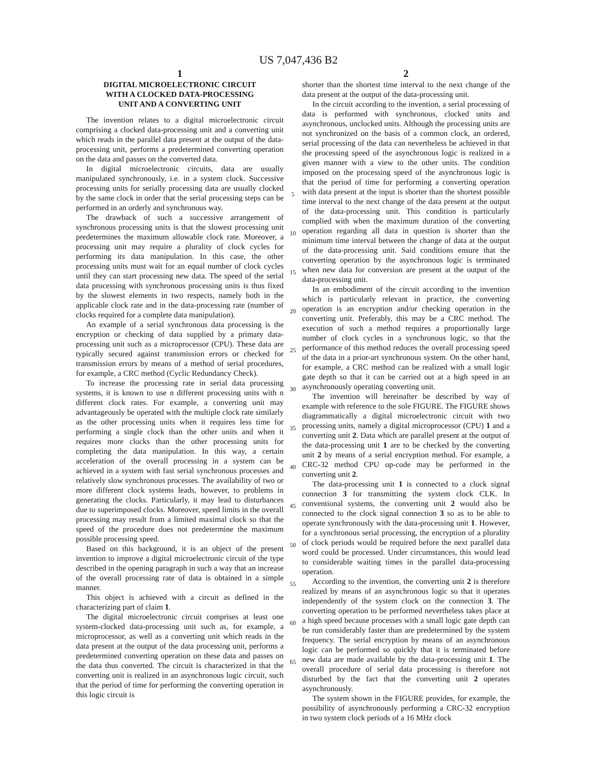US 7,047,436 B2
1
DIGITAL MICROELECTRONIC CIRCUIT
WITH A CLOCKED DATA-PROCESSING
UNIT AND A CONVERTING UNIT
The invention relates to a digital microelectronic circuit comprising a clocked data-processing unit and a converting unit which reads in the parallel data present at the output of the data-processing unit, performs a predetermined converting operation on the data and passes on the converted data.
In digital microelectronic circuits, data are usually manipulated synchronously, i.e. in a system clock. Successive processing units for serially processing data are usually clocked by the same clock in order that the serial processing steps can be performed in an orderly and synchronous way.
The drawback of such a successive arrangement of synchronous processing units is that the slowest processing unit predetermines the maximum allowable clock rate. Moreover, a processing unit may require a plurality of clock cycles for performing its data manipulation. In this case, the other processing units must wait for an equal number of clock cycles until they can start processing new data. The speed of the serial data processing with synchronous processing units is thus fixed by the slowest elements in two respects, namely both in the applicable clock rate and in the data-processing rate (number of clocks required for a complete data manipulation).
An example of a serial synchronous data processing is the encryption or checking of data supplied by a primary data-processing unit such as a microprocessor (CPU). These data are typically secured against transmission errors or checked for transmission errors by means of a method of serial procedures, for example, a CRC method (Cyclic Redundancy Check).
To increase the processing rate in serial data processing systems, it is known to use n different processing units with n different clock rates. For example, a converting unit may advantageously be operated with the multiple clock rate similarly as the other processing units when it requires less time for performing a single clock than the other units and when it requires more clocks than the other processing units for completing the data manipulation. In this way, a certain acceleration of the overall processing in a system can be achieved in a system with fast serial synchronous processes and relatively slow synchronous processes. The availability of two or more different clock systems leads, however, to problems in generating the clocks. Particularly, it may lead to disturbances due to superimposed clocks. Moreover, speed limits in the overall processing may result from a limited maximal clock so that the speed of the procedure does not predetermine the maximum possible processing speed.
Based on this background, it is an object of the present invention to improve a digital microelectronic circuit of the type described in the opening paragraph in such a way that an increase of the overall processing rate of data is obtained in a simple manner.
This object is achieved with a circuit as defined in the characterizing part of claim 1.
The digital microelectronic circuit comprises at least one system-clocked data-processing unit such as, for example, a microprocessor, as well as a converting unit which reads in the data present at the output of the data processing unit, performs a predetermined converting operation on these data and passes on the data thus converted. The circuit is characterized in that the converting unit is realized in an asynchronous logic circuit, such that the period of time for performing the converting operation in this logic circuit is
5
10
15
20
25
30
35
40
45
50
55
60
65
2
shorter than the shortest time interval to the next change of the data present at the output of the data-processing unit.
In the circuit according to the invention, a serial processing of data is performed with synchronous, clocked units and asynchronous, unclocked units. Although the processing units are not synchronized on the basis of a common clock, an ordered, serial processing of the data can nevertheless be achieved in that the processing speed of the asynchronous logic is realized in a given manner with a view to the other units. The condition imposed on the processing speed of the asynchronous logic is that the period of time for performing a converting operation with data present at the input is shorter than the shortest possible time interval to the next change of the data present at the output of the data-processing unit. This condition is particularly complied with when the maximum duration of the converting operation regarding all data in question is shorter than the minimum time interval between the change of data at the output of the data-processing unit. Said conditions ensure that the converting operation by the asynchronous logic is terminated when new data for conversion are present at the output of the data-processing unit.
In an embodiment of the circuit according to the invention which is particularly relevant in practice, the converting operation is an encryption and/or checking operation in the converting unit. Preferably, this may be a CRC method. The execution of such a method requires a proportionally large number of clock cycles in a synchronous logic, so that the performance of this method reduces the overall processing speed of the data in a prior-art synchronous system. On the other hand, for example, a CRC method can be realized with a small logic gate depth so that it can be carried out at a high speed in an asynchronously operating converting unit.
The invention will hereinafter be described by way of example with reference to the sole FIGURE. The FIGURE shows diagrammatically a digital microelectronic circuit with two processing units, namely a digital microprocessor (CPU) 1 and a converting unit 2. Data which are parallel present at the output of the data-processing unit 1 are to be checked by the converting unit 2 by means of a serial encryption method. For example, a CRC-32 method CPU op-code may be performed in the converting unit 2.
The data-processing unit 1 is connected to a clock signal connection 3 for transmitting the system clock CLK. In conventional systems, the converting unit 2 would also be connected to the clock signal connection 3 so as to be able to operate synchronously with the data-processing unit 1. However, for a synchronous serial processing, the encryption of a plurality of clock periods would be required before the next parallel data word could be processed. Under circumstances, this would lead to considerable waiting times in the parallel data-processing operation.
According to the invention, the converting unit 2 is therefore realized by means of an asynchronous logic so that it operates independently of the system clock on the connection 3. The converting operation to be performed nevertheless takes place at a high speed because processes with a small logic gate depth can be run considerably faster than are predetermined by the system frequency. The serial encryption by means of an asynchronous logic can be performed so quickly that it is terminated before new data are made available by the data-processing unit 1. The overall procedure of serial data processing is therefore not disturbed by the fact that the converting unit 2 operates asynchronously.
The system shown in the FIGURE provides, for example, the possibility of asynchronously performing a CRC-32 encryption in two system clock periods of a 16 MHz clock